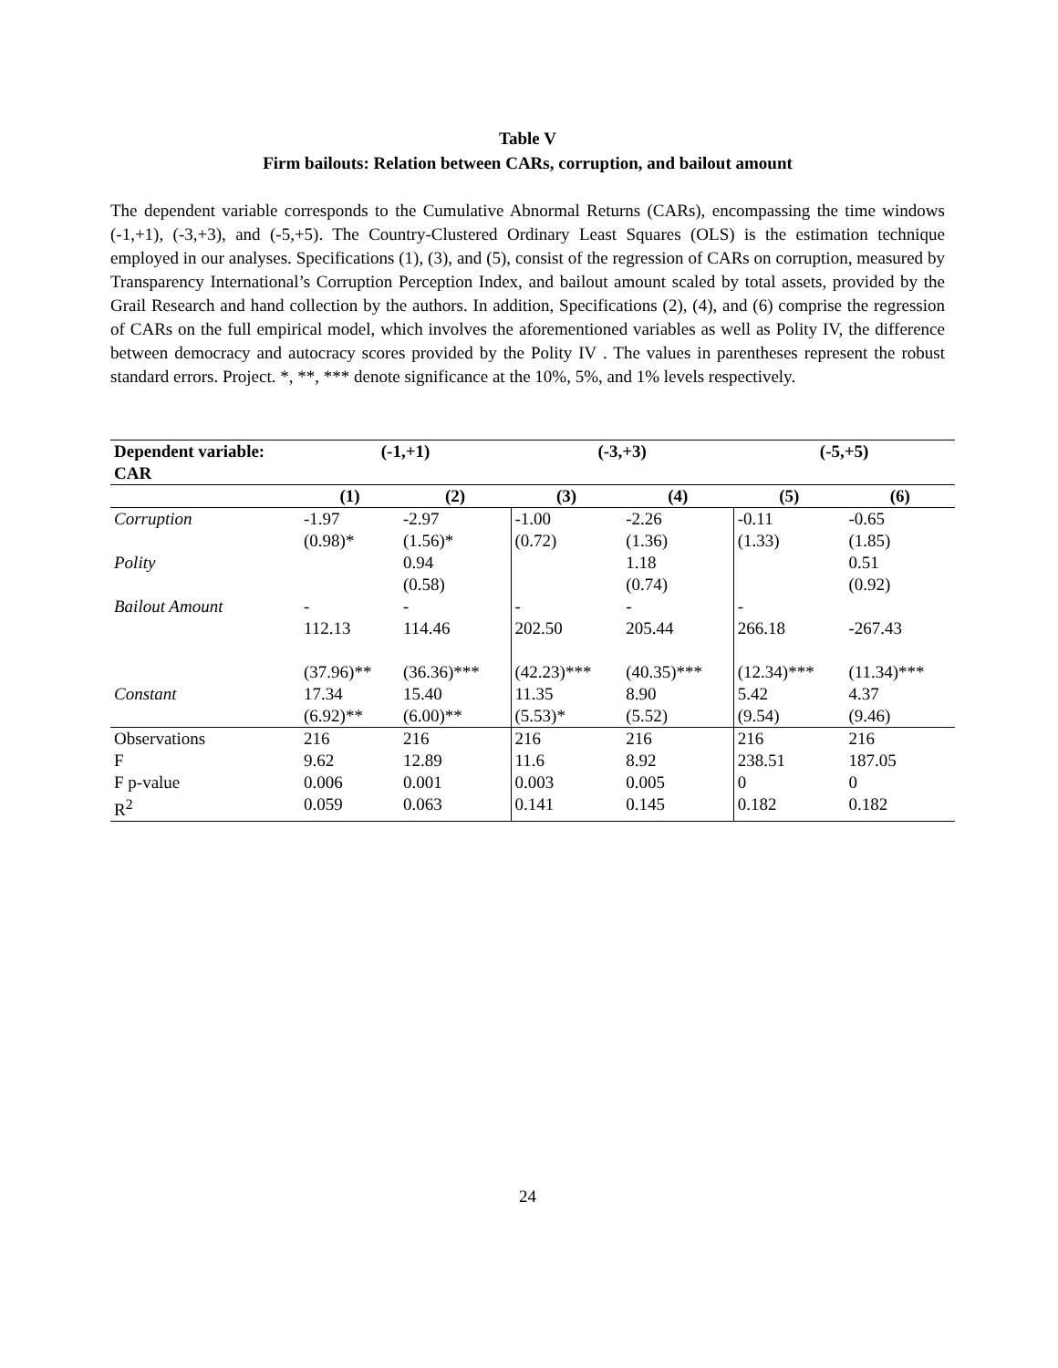Table V
Firm bailouts: Relation between CARs, corruption, and bailout amount
The dependent variable corresponds to the Cumulative Abnormal Returns (CARs), encompassing the time windows (-1,+1), (-3,+3), and (-5,+5). The Country-Clustered Ordinary Least Squares (OLS) is the estimation technique employed in our analyses. Specifications (1), (3), and (5), consist of the regression of CARs on corruption, measured by Transparency International’s Corruption Perception Index, and bailout amount scaled by total assets, provided by the Grail Research and hand collection by the authors. In addition, Specifications (2), (4), and (6) comprise the regression of CARs on the full empirical model, which involves the aforementioned variables as well as Polity IV, the difference between democracy and autocracy scores provided by the Polity IV . The values in parentheses represent the robust standard errors. Project. *, **, *** denote significance at the 10%, 5%, and 1% levels respectively.
| Dependent variable: CAR | (-1,+1) | | (-3,+3) | | (-5,+5) | |
| --- | --- | --- | --- | --- | --- | --- |
| | (1) | (2) | (3) | (4) | (5) | (6) |
| Corruption | -1.97 | -2.97 | -1.00 | -2.26 | -0.11 | -0.65 |
| | (0.98)* | (1.56)* | (0.72) | (1.36) | (1.33) | (1.85) |
| Polity | | 0.94 | | 1.18 | | 0.51 |
| | | (0.58) | | (0.74) | | (0.92) |
| Bailout Amount | - | - | - | - | - | |
| | 112.13 | 114.46 | 202.50 | 205.44 | 266.18 | -267.43 |
| | (37.96)** | (36.36)*** | (42.23)*** | (40.35)*** | (12.34)*** | (11.34)*** |
| Constant | 17.34 | 15.40 | 11.35 | 8.90 | 5.42 | 4.37 |
| | (6.92)** | (6.00)** | (5.53)* | (5.52) | (9.54) | (9.46) |
| Observations | 216 | 216 | 216 | 216 | 216 | 216 |
| F | 9.62 | 12.89 | 11.6 | 8.92 | 238.51 | 187.05 |
| F p-value | 0.006 | 0.001 | 0.003 | 0.005 | 0 | 0 |
| R<sup>2</sup> | 0.059 | 0.063 | 0.141 | 0.145 | 0.182 | 0.182 |
24